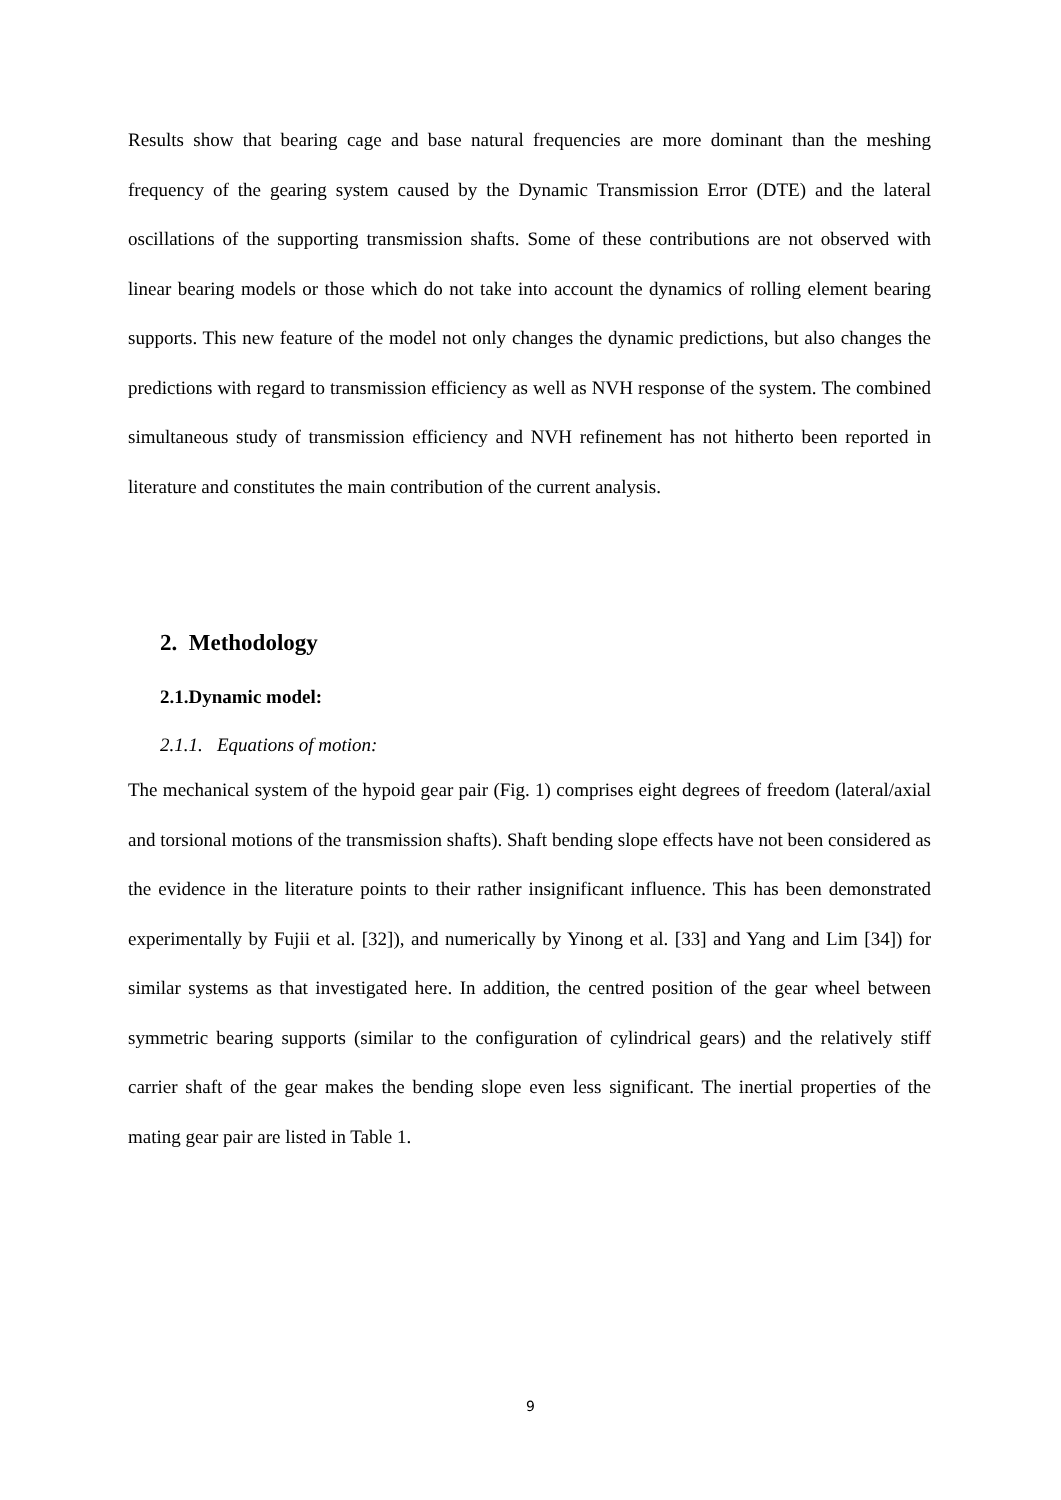Results show that bearing cage and base natural frequencies are more dominant than the meshing frequency of the gearing system caused by the Dynamic Transmission Error (DTE) and the lateral oscillations of the supporting transmission shafts. Some of these contributions are not observed with linear bearing models or those which do not take into account the dynamics of rolling element bearing supports. This new feature of the model not only changes the dynamic predictions, but also changes the predictions with regard to transmission efficiency as well as NVH response of the system. The combined simultaneous study of transmission efficiency and NVH refinement has not hitherto been reported in literature and constitutes the main contribution of the current analysis.
2. Methodology
2.1.Dynamic model:
2.1.1. Equations of motion:
The mechanical system of the hypoid gear pair (Fig. 1) comprises eight degrees of freedom (lateral/axial and torsional motions of the transmission shafts). Shaft bending slope effects have not been considered as the evidence in the literature points to their rather insignificant influence. This has been demonstrated experimentally by Fujii et al. [32]), and numerically by Yinong et al. [33] and Yang and Lim [34]) for similar systems as that investigated here. In addition, the centred position of the gear wheel between symmetric bearing supports (similar to the configuration of cylindrical gears) and the relatively stiff carrier shaft of the gear makes the bending slope even less significant. The inertial properties of the mating gear pair are listed in Table 1.
9